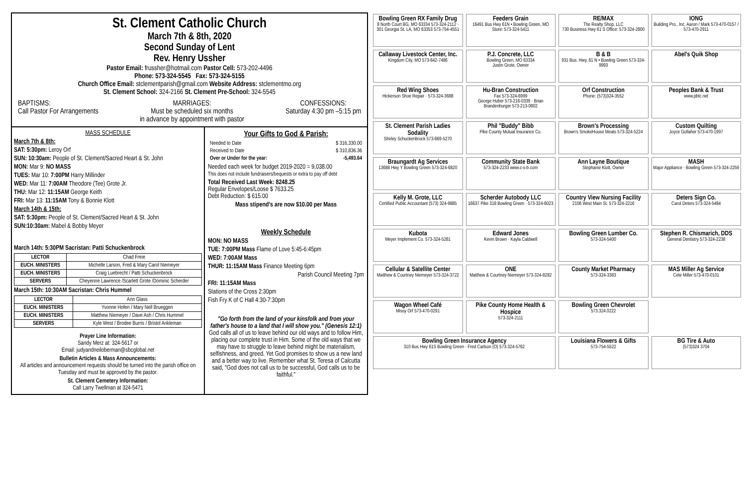St. Clement Catholic Church
March 7th & 8th, 2020
Second Sunday of Lent
Rev. Henry Ussher
Pastor Email: frussher@hotmail.com Pastor Cell: 573-202-4496
Phone: 573-324-5545 Fax: 573-324-5155
Church Office Email: stclementparish@gmail.com Website Address: stclementmo.org
St. Clement School: 324-2166 St. Clement Pre-School: 324-5545
BAPTISMS:
Call Pastor For Arrangements
MARRIAGES:
Must be scheduled six months
in advance by appointment with pastor
CONFESSIONS:
Saturday 4:30 pm –5:15 pm
MASS SCHEDULE
March 7th & 8th:
SAT: 5:30pm: Leroy Orf
SUN: 10:30am: People of St. Clement/Sacred Heart & St. John
MON: Mar 9: NO MASS
TUES: Mar 10: 7:00PM Harry Millinder
WED: Mar 11: 7:00AM Theodore (Tee) Grote Jr.
THU: Mar 12: 11:15AM George Keith
FRI: Mar 13: 11:15AM Tony & Bonnie Klott
March 14th & 15th:
SAT: 5:30pm: People of St. Clement/Sacred Heart & St. John
SUN:10:30am: Mabel & Bobby Meyer
March 14th: 5:30PM Sacristan: Patti Schuckenbrock
| LECTOR | Chad Freie |
| EUCH. MINISTERS | Michelle Larson, Fred & Mary Carol Niemeyer |
| EUCH. MINISTERS | Craig Luebrecht / Patti Schuckenbrock |
| SERVERS | Cheyenne Lawrence /Scarlett Grote /Dominic Scherder |
March 15th: 10:30AM Sacristan: Chris Hummel
| LECTOR | Ann Glass |
| EUCH. MINISTERS | Yvonne Hofen / Mary Nell Brueggen |
| EUCH. MINISTERS | Matthew Niemeyer / Dave Ash / Chris Hummel |
| SERVERS | Kyle West / Brodee Burris / Bristol Ankleman |
Prayer Line Information:
Sandy Merz at: 324-5617 or
Email: judyandneiloberman@sbcglobal.net
Bulletin Articles & Mass Announcements:
All articles and announcement requests should be turned into the parish office on Tuesday and must be approved by the pastor.
St. Clement Cemetery Information:
Call Larry Twellman at 324-5471
Your Gifts to God & Parish:
| Needed to Date | $ 316,330.00 |
| Received to Date | $ 310,836.36 |
| Over or Under for the year: | -5,493.64 |
Needed each week for budget 2019-2020 = 9,038.00
This does not include fundraisers/bequests or extra to pay off debt
Total Received Last Week: 8248.25
Regular Envelopes/Loose $ 7633.25
Debt Reduction: $ 615.00
Mass stipend's are now $10.00 per Mass
Weekly Schedule
MON: NO MASS
TUE: 7:00PM Mass Flame of Love 5:45-6:45pm
WED: 7:00AM Mass
THUR: 11:15AM Mass Finance Meeting 6pm
Parish Council Meeting 7pm
FRI: 11:15AM Mass
Stations of the Cross 2:30pm
Fish Fry K of C Hall 4:30-7:30pm
"Go forth from the land of your kinsfolk and from your father's house to a land that I will show you." (Genesis 12:1)
God calls all of us to leave behind our old ways and to follow Him, placing our complete trust in Him. Some of the old ways that we may have to struggle to leave behind might be materialism, selfishness, and greed. Yet God promises to show us a new land and a better way to live. Remember what St. Teresa of Calcutta said, "God does not call us to be successful, God calls us to be faithful."
Bowling Green RX Family Drug
8 North Court BG, MO 63334 573-324-2112 · 301 Georgia St. LA, MO 63353 573-754-4551
Feeders Grain
16491 Bus Hwy 61N • Bowling Green, MO
Store: 573-324-5411
RE/MAX
The Realty Shop, LLC
730 Business Hwy 61 S Office: 573-324-2800
IONG
Building Pro., Inc. Aaron / Mark 573-470-0157 / 573-470-2911
Callaway Livestock Center, Inc.
Kingdom City, MO 573-642-7486
P.J. Concrete, LLC
Bowling Green, MO 63334
Justin Grote, Owner
B & B
931 Bus. Hwy. 61 N • Bowling Green 573-324-9993
Abel's Quik Shop
Red Wing Shoes
Hickerson Shoe Repair · 573-324-3688
Hu-Bran Construction
Fax 573-324-6999
George Huber 573-216-0339 · Brian Brandenburger 573-213-0802
Orf Construction
Phone: (573)324-3552
Peoples Bank & Trust
www.pbtc.net
St. Clement Parish Ladies Sodality
Shirley Schuckenbrock 573-669-5270
Phil "Buddy" Bibb
Pike County Mutual Insurance Co.
Brown's Processing
Brown's SmokeHouse Meats 573-324-5224
Custom Quilting
Joyce Gollaher 573-470-1997
Braungardt Ag Services
13688 Hwy Y Bowling Green 573-324-6820
Community State Bank
573-324-2233 www.c-s-b.com
Ann Layne Boutique
Stephanie Klott, Owner
MASH
Major Appliance · Bowling Green 573-324-2259
Kelly M. Grote, LLC
Certified Public Accountant (573) 324-9885
Scherder Autobody LLC
16637 Pike 318 Bowling Green · 573-324-6023
Country View Nursing Facility
2106 West Main St. 573-324-2216
Deters Sign Co.
Carol Deters 573-324-5484
Kubota
Meyer Implement Co. 573-324-5261
Edward Jones
Kevin Brown · Kayla Caldwell
Bowling Green Lumber Co.
573-324-5400
Stephen R. Chismarich, DDS
General Dentistry 573-324-2238
Cellular & Satellite Center
Matthew & Courtney Niemeyer 573-324-3722
ONE
Matthew & Courtney Niemeyer 573-324-8282
County Market Pharmacy
573-324-3383
MAS Miller Ag Service
Cete Miller 573-470-0101
Wagon Wheel Café
Missy Orf 573-470-0291
Pike County Home Health & Hospice
573-324-2111
Bowling Green Chevrolet
573.324.0222
Bowling Green Insurance Agency
310 Bus Hwy 61S Bowling Green · Fred Carlson (O) 573-324-5762
Louisiana Flowers & Gifts
573-754-5522
BG Tire & Auto
(573)324 3704